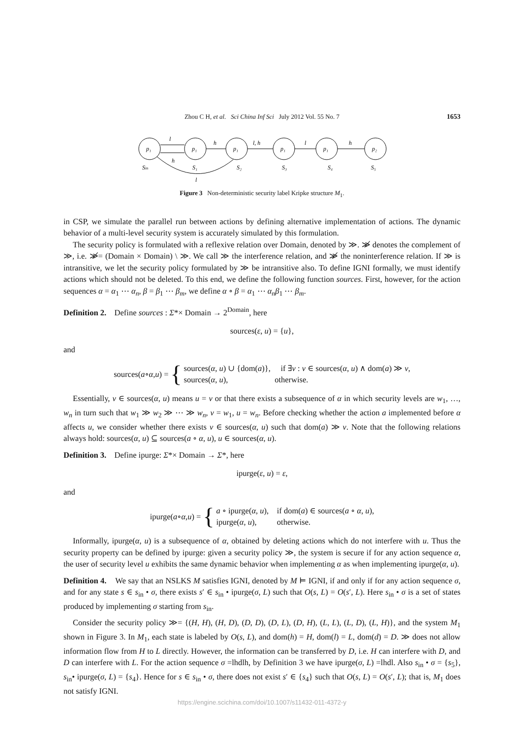Zhou C H, et al. Sci China Inf Sci July 2012 Vol. 55 No. 7 1653
p₁
p₁
p₁
p₁
p₁
p₂
l
h
h
l, h
l
h
l
Sin
S₁
S₂
S₃
S₄
S₅
Figure 3 Non-deterministic security label Kripke structure M<sub>1</sub>.
in CSP, we simulate the parallel run between actions by defining alternative implementation of actions. The dynamic behavior of a multi-level security system is accurately simulated by this formulation.
The security policy is formulated with a reflexive relation over Domain, denoted by ≫. ≫̸ denotes the complement of ≫, i.e. ≫̸= (Domain × Domain) \ ≫. We call ≫ the interference relation, and ≫̸ the noninterference relation. If ≫ is intransitive, we let the security policy formulated by ≫ be intransitive also. To define IGNI formally, we must identify actions which should not be deleted. To this end, we define the following function sources. First, however, for the action sequences α = α<sub>1</sub> ⋯ α<sub>n</sub>, β = β<sub>1</sub> ⋯ β<sub>m</sub>, we define α ∘ β = α<sub>1</sub> ⋯ α<sub>n</sub>β<sub>1</sub> ⋯ β<sub>m</sub>.
Definition 2. Define sources : Σ*× Domain → 2<sup>Domain</sup>, here
sources(ε, u) = {u},
and
sources(a ∘ α, u) = {
sources(α, u) ∪ {dom(a)}, if ∃v : v ∈ sources(α, u) ∧ dom(a) ≫ v,
sources(α, u), otherwise.
Essentially, v ∈ sources(α, u) means u = v or that there exists a subsequence of α in which security levels are w<sub>1</sub>, …, w<sub>n</sub> in turn such that w<sub>1</sub> ≫ w<sub>2</sub> ≫ ⋯ ≫ w<sub>n</sub>, v = w<sub>1</sub>, u = w<sub>n</sub>. Before checking whether the action a implemented before α affects u, we consider whether there exists v ∈ sources(α, u) such that dom(a) ≫ v. Note that the following relations always hold: sources(α, u) ⊆ sources(a ∘ α, u), u ∈ sources(α, u).
Definition 3. Define ipurge: Σ*× Domain → Σ*, here
ipurge(ε, u) = ε,
and
ipurge(a ∘ α, u) = {
a ∘ ipurge(α, u), if dom(a) ∈ sources(a ∘ α, u),
ipurge(α, u), otherwise.
Informally, ipurge(α, u) is a subsequence of α, obtained by deleting actions which do not interfere with u. Thus the security property can be defined by ipurge: given a security policy ≫, the system is secure if for any action sequence α, the user of security level u exhibits the same dynamic behavior when implementing α as when implementing ipurge(α, u).
Definition 4. We say that an NSLKS M satisfies IGNI, denoted by M ⊨ IGNI, if and only if for any action sequence σ, and for any state s ∈ s<sub>in</sub> • σ, there exists s′ ∈ s<sub>in</sub> • ipurge(σ, L) such that O(s, L) = O(s′, L). Here s<sub>in</sub> • σ is a set of states produced by implementing σ starting from s<sub>in</sub>.
Consider the security policy ≫= {(H, H), (H, D), (D, D), (D, L), (D, H), (L, L), (L, D), (L, H)}, and the system M<sub>1</sub> shown in Figure 3. In M<sub>1</sub>, each state is labeled by O(s, L), and dom(h) = H, dom(l) = L, dom(d) = D. ≫ does not allow information flow from H to L directly. However, the information can be transferred by D, i.e. H can interfere with D, and D can interfere with L. For the action sequence σ =lhdlh, by Definition 3 we have ipurge(σ, L) =lhdl. Also s<sub>in</sub> • σ = {s<sub>5</sub>}, s<sub>in</sub>• ipurge(σ, L) = {s<sub>4</sub>}. Hence for s ∈ s<sub>in</sub> • σ, there does not exist s′ ∈ {s<sub>4</sub>} such that O(s, L) = O(s′, L); that is, M<sub>1</sub> does not satisfy IGNI.
https://engine.scichina.com/doi/10.1007/s11432-011-4372-y